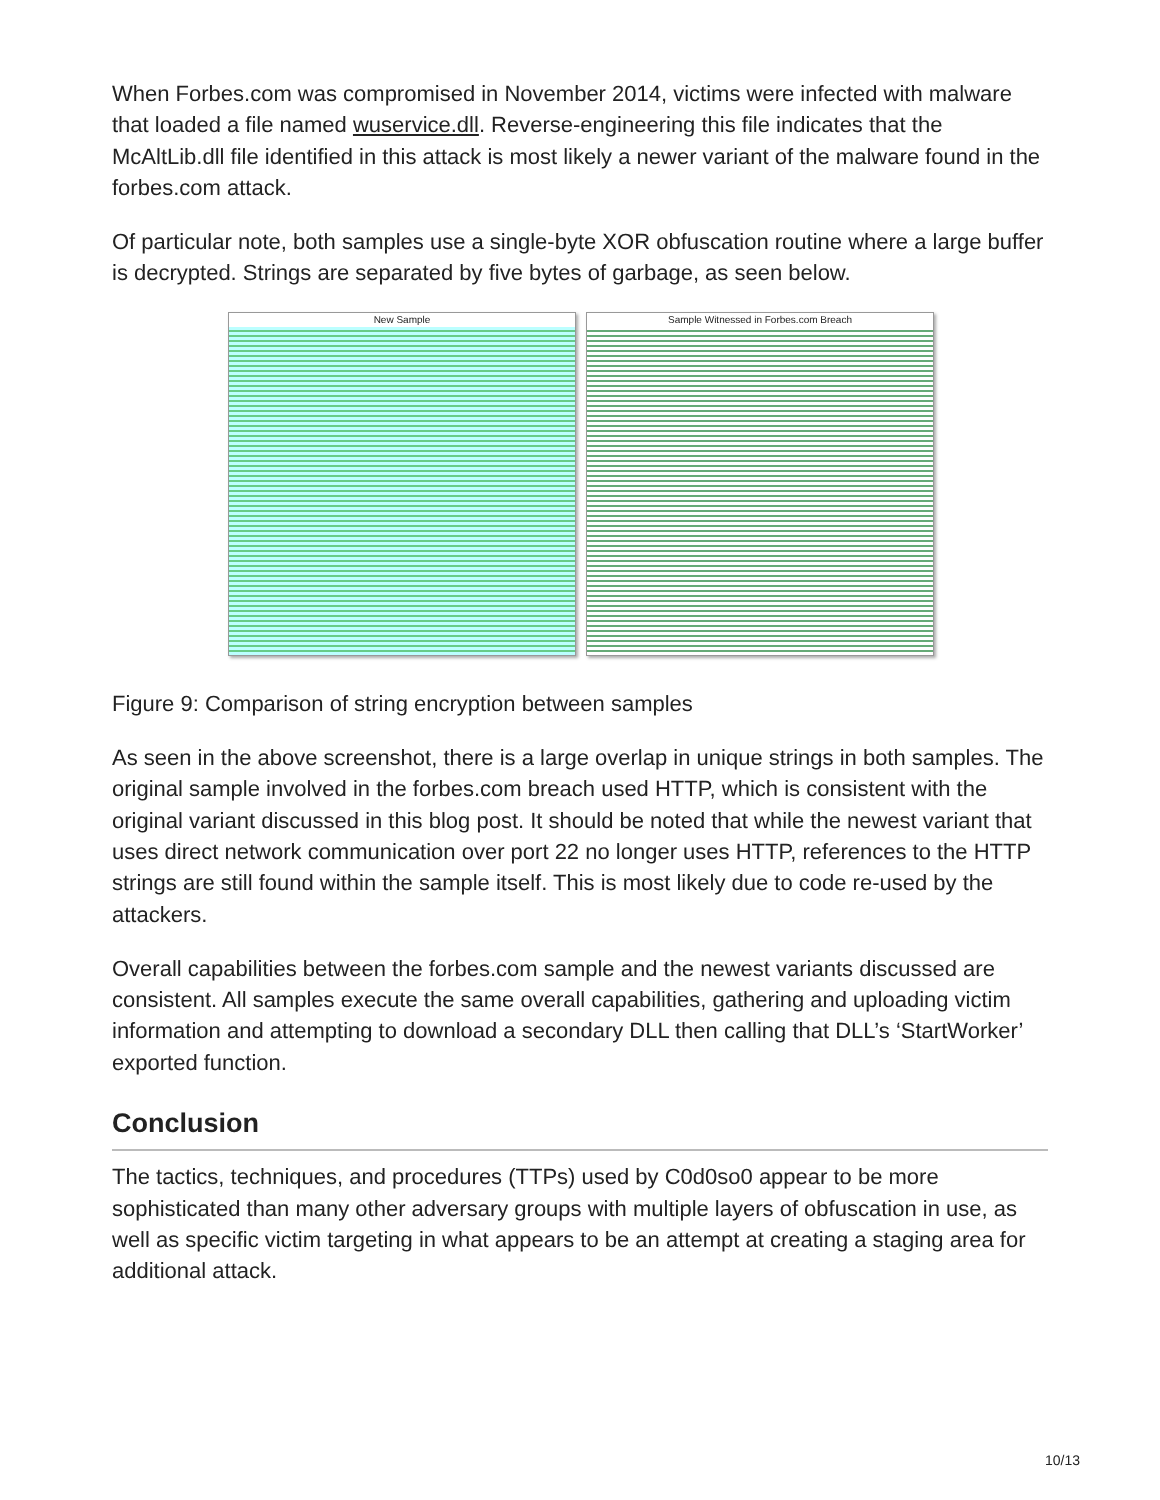When Forbes.com was compromised in November 2014, victims were infected with malware that loaded a file named wuservice.dll. Reverse-engineering this file indicates that the McAltLib.dll file identified in this attack is most likely a newer variant of the malware found in the forbes.com attack.
Of particular note, both samples use a single-byte XOR obfuscation routine where a large buffer is decrypted. Strings are separated by five bytes of garbage, as seen below.
New Sample Sample Witnessed in Forbes.com Breach
Figure 9: Comparison of string encryption between samples
As seen in the above screenshot, there is a large overlap in unique strings in both samples. The original sample involved in the forbes.com breach used HTTP, which is consistent with the original variant discussed in this blog post. It should be noted that while the newest variant that uses direct network communication over port 22 no longer uses HTTP, references to the HTTP strings are still found within the sample itself. This is most likely due to code re-used by the attackers.
Overall capabilities between the forbes.com sample and the newest variants discussed are consistent. All samples execute the same overall capabilities, gathering and uploading victim information and attempting to download a secondary DLL then calling that DLL’s ‘StartWorker’ exported function.
Conclusion
The tactics, techniques, and procedures (TTPs) used by C0d0so0 appear to be more sophisticated than many other adversary groups with multiple layers of obfuscation in use, as well as specific victim targeting in what appears to be an attempt at creating a staging area for additional attack.
10/13